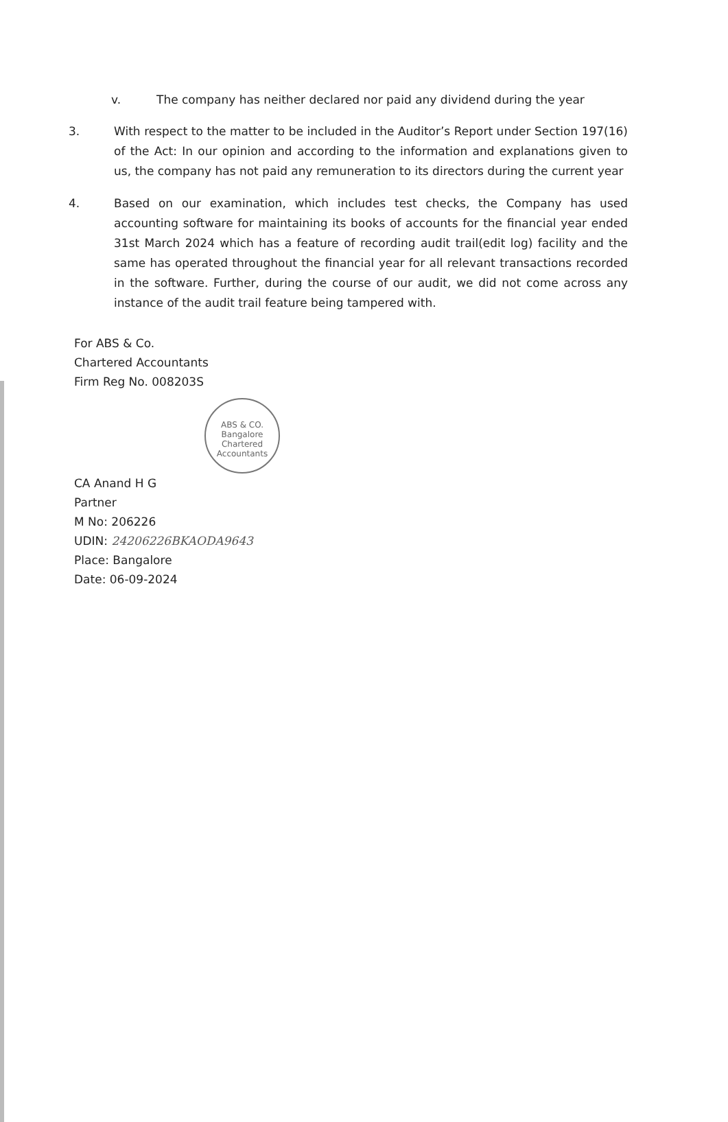v. The company has neither declared nor paid any dividend during the year
3. With respect to the matter to be included in the Auditor’s Report under Section 197(16) of the Act: In our opinion and according to the information and explanations given to us, the company has not paid any remuneration to its directors during the current year
4. Based on our examination, which includes test checks, the Company has used accounting software for maintaining its books of accounts for the financial year ended 31st March 2024 which has a feature of recording audit trail(edit log) facility and the same has operated throughout the financial year for all relevant transactions recorded in the software. Further, during the course of our audit, we did not come across any instance of the audit trail feature being tampered with.
For ABS & Co.
Chartered Accountants
Firm Reg No. 008203S
ABS & CO.
Bangalore
Chartered Accountants
CA Anand H G
Partner
M No: 206226
UDIN: 24206226BKAODA9643
Place: Bangalore
Date: 06-09-2024